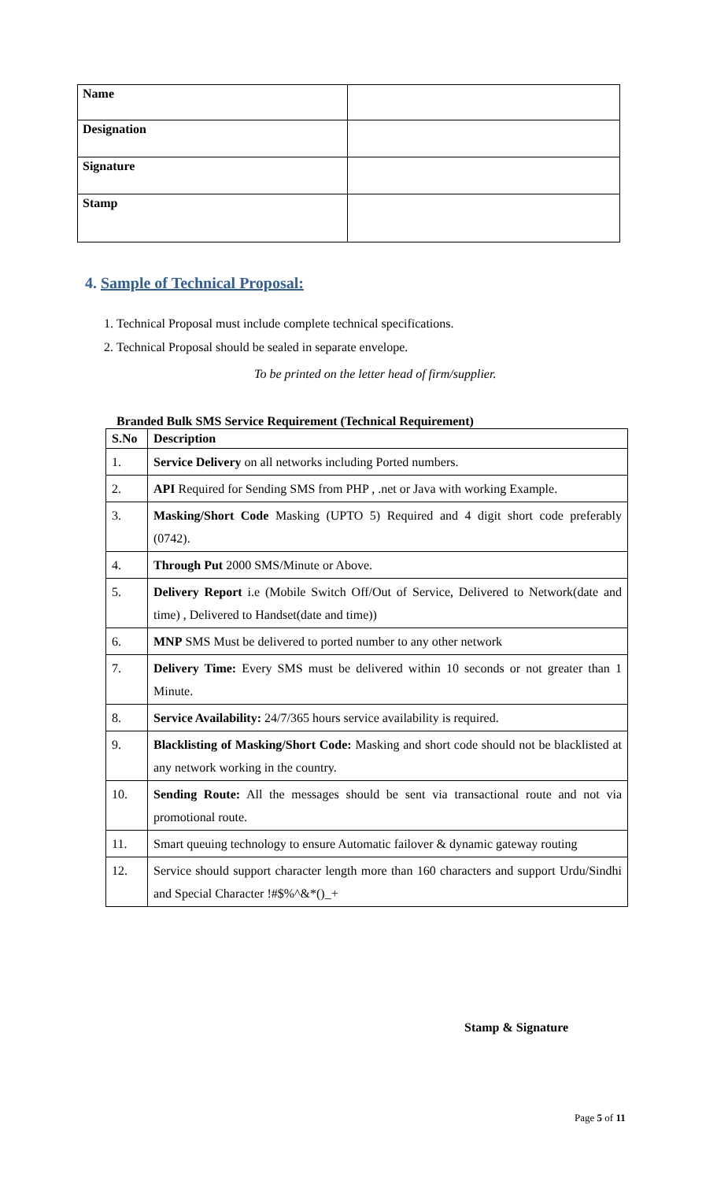| Name | |
| Designation | |
| Signature | |
| Stamp | |
4. Sample of Technical Proposal:
1. Technical Proposal must include complete technical specifications.
2. Technical Proposal should be sealed in separate envelope.
To be printed on the letter head of firm/supplier.
Branded Bulk SMS Service Requirement (Technical Requirement)
| S.No | Description |
| --- | --- |
| 1. | Service Delivery on all networks including Ported numbers. |
| 2. | API Required for Sending SMS from PHP , .net or Java with working Example. |
| 3. | Masking/Short Code Masking (UPTO 5) Required and 4 digit short code preferably (0742). |
| 4. | Through Put 2000 SMS/Minute or Above. |
| 5. | Delivery Report i.e (Mobile Switch Off/Out of Service, Delivered to Network(date and time) , Delivered to Handset(date and time)) |
| 6. | MNP SMS Must be delivered to ported number to any other network |
| 7. | Delivery Time: Every SMS must be delivered within 10 seconds or not greater than 1 Minute. |
| 8. | Service Availability: 24/7/365 hours service availability is required. |
| 9. | Blacklisting of Masking/Short Code: Masking and short code should not be blacklisted at any network working in the country. |
| 10. | Sending Route: All the messages should be sent via transactional route and not via promotional route. |
| 11. | Smart queuing technology to ensure Automatic failover & dynamic gateway routing |
| 12. | Service should support character length more than 160 characters and support Urdu/Sindhi and Special Character !#$%^&*()_+ |
Stamp & Signature
Page 5 of 11